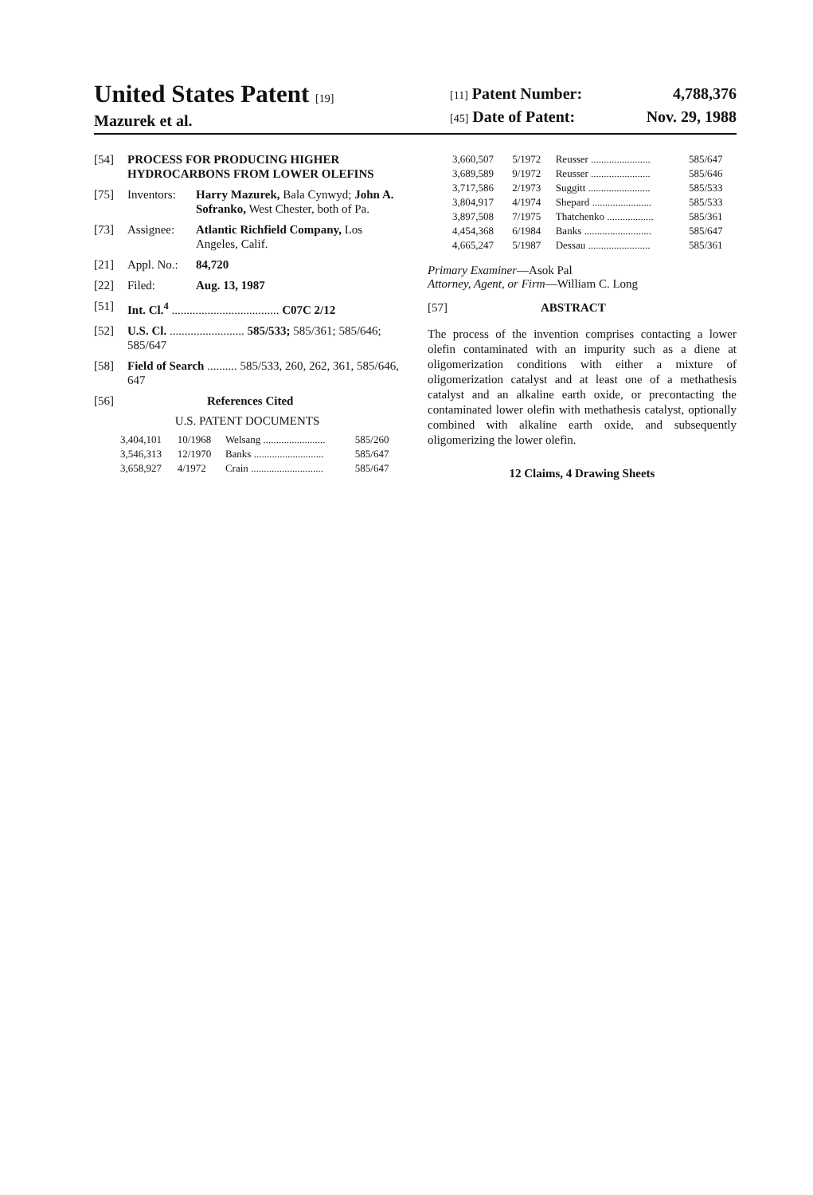United States Patent [19]
Mazurek et al.
[11] Patent Number: 4,788,376
[45] Date of Patent: Nov. 29, 1988
[54] PROCESS FOR PRODUCING HIGHER HYDROCARBONS FROM LOWER OLEFINS
[75] Inventors: Harry Mazurek, Bala Cynwyd; John A. Sofranko, West Chester, both of Pa.
[73] Assignee: Atlantic Richfield Company, Los Angeles, Calif.
[21] Appl. No.: 84,720
[22] Filed: Aug. 13, 1987
[51] Int. Cl.<sup>4</sup> .................................... C07C 2/12
[52] U.S. Cl. ......................... 585/533; 585/361; 585/646; 585/647
[58] Field of Search .......... 585/533, 260, 262, 361, 585/646, 647
[56] References Cited
U.S. PATENT DOCUMENTS
| 3,404,101 | 10/1968 | Welsang ........................ | 585/260 |
| 3,546,313 | 12/1970 | Banks ........................... | 585/647 |
| 3,658,927 | 4/1972 | Crain ............................ | 585/647 |
| 3,660,507 | 5/1972 | Reusser ....................... | 585/647 |
| 3,689,589 | 9/1972 | Reusser ....................... | 585/646 |
| 3,717,586 | 2/1973 | Suggitt ........................ | 585/533 |
| 3,804,917 | 4/1974 | Shepard ....................... | 585/533 |
| 3,897,508 | 7/1975 | Thatchenko .................. | 585/361 |
| 4,454,368 | 6/1984 | Banks .......................... | 585/647 |
| 4,665,247 | 5/1987 | Dessau ........................ | 585/361 |
Primary Examiner—Asok Pal
Attorney, Agent, or Firm—William C. Long
[57] ABSTRACT
The process of the invention comprises contacting a lower olefin contaminated with an impurity such as a diene at oligomerization conditions with either a mixture of oligomerization catalyst and at least one of a methathesis catalyst and an alkaline earth oxide, or precontacting the contaminated lower olefin with methathesis catalyst, optionally combined with alkaline earth oxide, and subsequently oligomerizing the lower olefin.
12 Claims, 4 Drawing Sheets